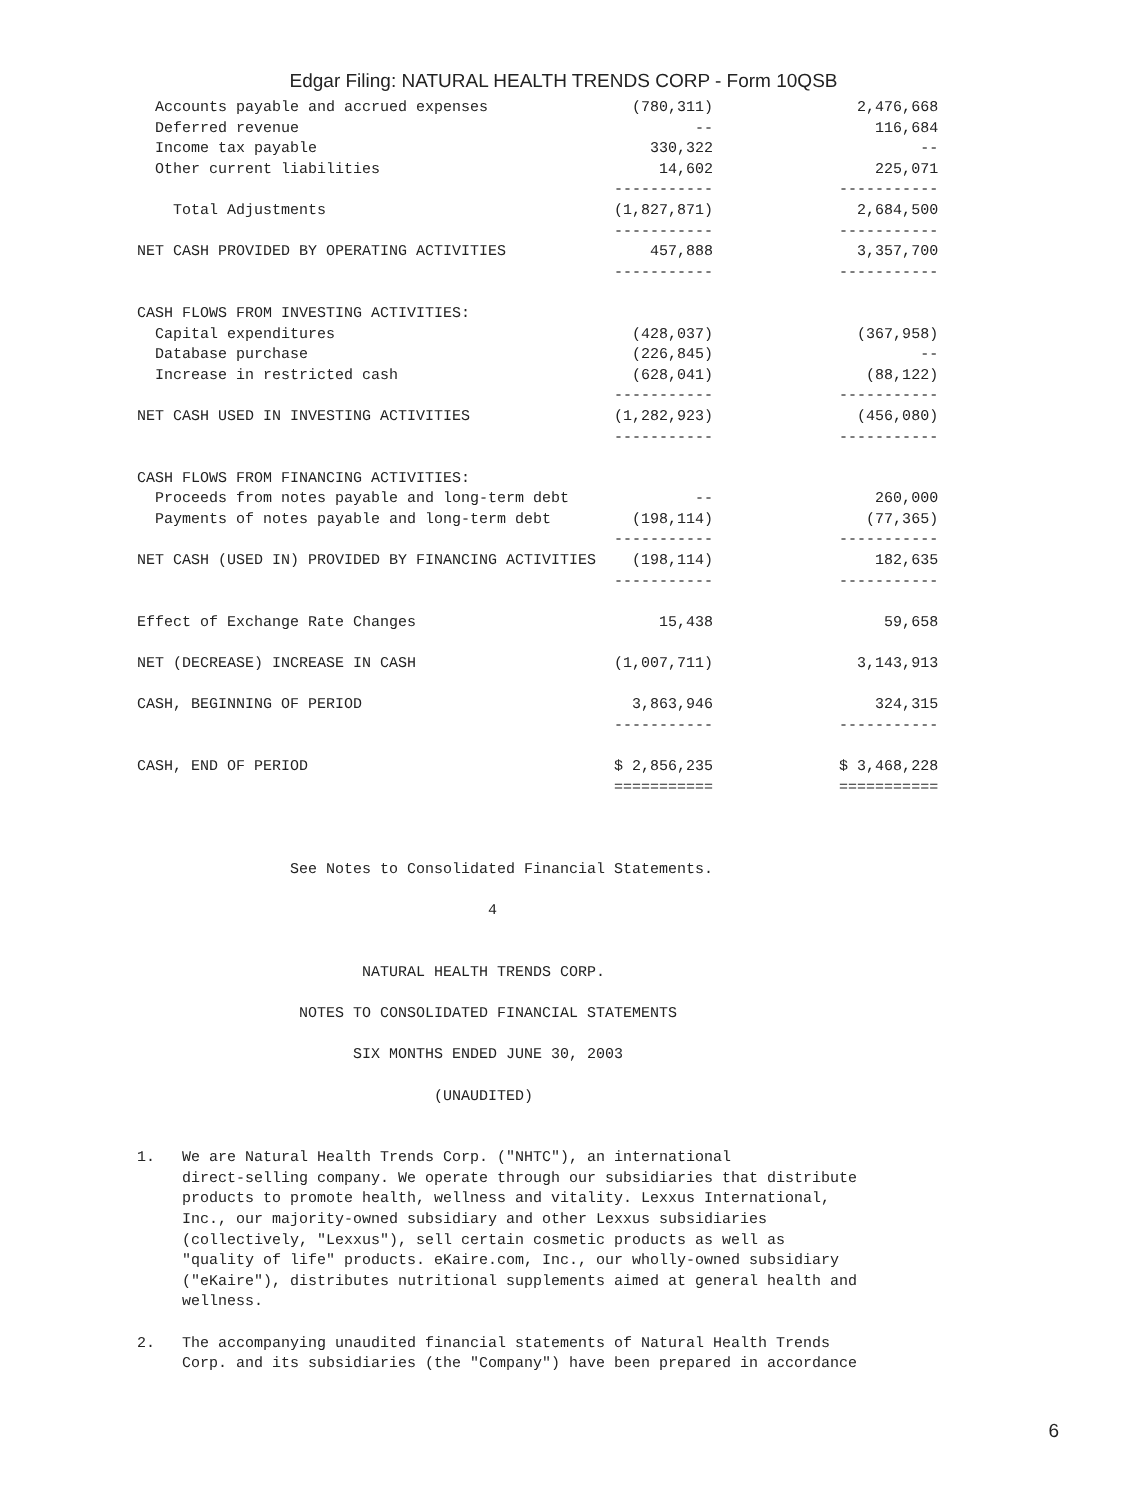Edgar Filing: NATURAL HEALTH TRENDS CORP - Form 10QSB
  Accounts payable and accrued expenses                (780,311)                2,476,668
  Deferred revenue                                            --                  116,684
  Income tax payable                                     330,322                       --
  Other current liabilities                               14,602                  225,071
                                                     -----------              -----------
    Total Adjustments                                (1,827,871)                2,684,500
                                                     -----------              -----------
NET CASH PROVIDED BY OPERATING ACTIVITIES                457,888                3,357,700
                                                     -----------              -----------

CASH FLOWS FROM INVESTING ACTIVITIES:
  Capital expenditures                                 (428,037)                (367,958)
  Database purchase                                    (226,845)                       --
  Increase in restricted cash                          (628,041)                 (88,122)
                                                     -----------              -----------
NET CASH USED IN INVESTING ACTIVITIES                (1,282,923)                (456,080)
                                                     -----------              -----------

CASH FLOWS FROM FINANCING ACTIVITIES:
  Proceeds from notes payable and long-term debt              --                  260,000
  Payments of notes payable and long-term debt         (198,114)                 (77,365)
                                                     -----------              -----------
NET CASH (USED IN) PROVIDED BY FINANCING ACTIVITIES    (198,114)                  182,635
                                                     -----------              -----------

Effect of Exchange Rate Changes                           15,438                   59,658

NET (DECREASE) INCREASE IN CASH                      (1,007,711)                3,143,913

CASH, BEGINNING OF PERIOD                              3,863,946                  324,315
                                                     -----------              -----------

CASH, END OF PERIOD                                  $ 2,856,235              $ 3,468,228
                                                     ===========              ===========



                 See Notes to Consolidated Financial Statements.

                                       4


                         NATURAL HEALTH TRENDS CORP.

                  NOTES TO CONSOLIDATED FINANCIAL STATEMENTS

                        SIX MONTHS ENDED JUNE 30, 2003

                                 (UNAUDITED)


1.   We are Natural Health Trends Corp. ("NHTC"), an international
     direct-selling company. We operate through our subsidiaries that distribute
     products to promote health, wellness and vitality. Lexxus International,
     Inc., our majority-owned subsidiary and other Lexxus subsidiaries
     (collectively, "Lexxus"), sell certain cosmetic products as well as
     "quality of life" products. eKaire.com, Inc., our wholly-owned subsidiary
     ("eKaire"), distributes nutritional supplements aimed at general health and
     wellness.

2.   The accompanying unaudited financial statements of Natural Health Trends
     Corp. and its subsidiaries (the "Company") have been prepared in accordance
6